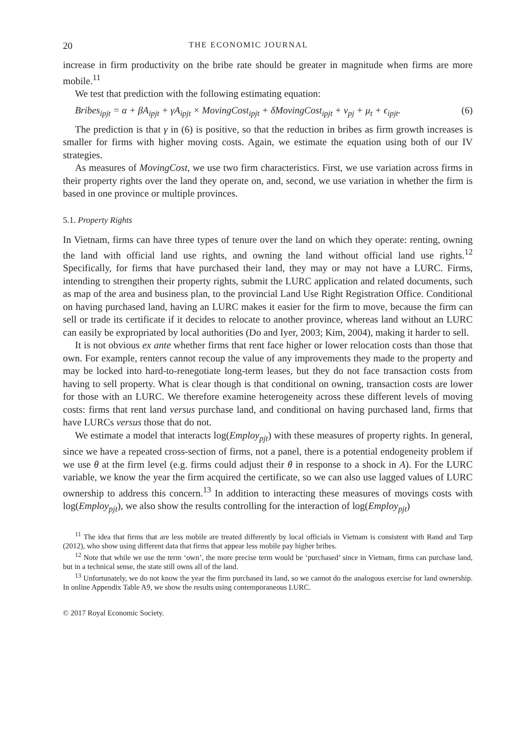20 THE ECONOMIC JOURNAL
increase in firm productivity on the bribe rate should be greater in magnitude when firms are more mobile.<sup>11</sup>
We test that prediction with the following estimating equation:
Bribes<sub>ipjt</sub> = α + βA<sub>ipjt</sub> + γA<sub>ipjt</sub> × MovingCost<sub>ipjt</sub> + δMovingCost<sub>ipjt</sub> + ν<sub>pj</sub> + μ<sub>t</sub> + ϵ<sub>ipjt</sub>. (6)
The prediction is that γ in (6) is positive, so that the reduction in bribes as firm growth increases is smaller for firms with higher moving costs. Again, we estimate the equation using both of our IV strategies.
As measures of MovingCost, we use two firm characteristics. First, we use variation across firms in their property rights over the land they operate on, and, second, we use variation in whether the firm is based in one province or multiple provinces.
5.1. Property Rights
In Vietnam, firms can have three types of tenure over the land on which they operate: renting, owning the land with official land use rights, and owning the land without official land use rights.<sup>12</sup> Specifically, for firms that have purchased their land, they may or may not have a LURC. Firms, intending to strengthen their property rights, submit the LURC application and related documents, such as map of the area and business plan, to the provincial Land Use Right Registration Office. Conditional on having purchased land, having an LURC makes it easier for the firm to move, because the firm can sell or trade its certificate if it decides to relocate to another province, whereas land without an LURC can easily be expropriated by local authorities (Do and Iyer, 2003; Kim, 2004), making it harder to sell.
It is not obvious ex ante whether firms that rent face higher or lower relocation costs than those that own. For example, renters cannot recoup the value of any improvements they made to the property and may be locked into hard-to-renegotiate long-term leases, but they do not face transaction costs from having to sell property. What is clear though is that conditional on owning, transaction costs are lower for those with an LURC. We therefore examine heterogeneity across these different levels of moving costs: firms that rent land versus purchase land, and conditional on having purchased land, firms that have LURCs versus those that do not.
We estimate a model that interacts log(Employ<sub>pjt</sub>) with these measures of property rights. In general, since we have a repeated cross-section of firms, not a panel, there is a potential endogeneity problem if we use θ at the firm level (e.g. firms could adjust their θ in response to a shock in A). For the LURC variable, we know the year the firm acquired the certificate, so we can also use lagged values of LURC ownership to address this concern.<sup>13</sup> In addition to interacting these measures of movings costs with log(Employ<sub>pjt</sub>), we also show the results controlling for the interaction of log(Employ<sub>pjt</sub>)
<sup>11</sup> The idea that firms that are less mobile are treated differently by local officials in Vietnam is consistent with Rand and Tarp (2012), who show using different data that firms that appear less mobile pay higher bribes.
<sup>12</sup> Note that while we use the term ‘own’, the more precise term would be ‘purchased’ since in Vietnam, firms can purchase land, but in a technical sense, the state still owns all of the land.
<sup>13</sup> Unfortunately, we do not know the year the firm purchased its land, so we cannot do the analogous exercise for land ownership. In online Appendix Table A9, we show the results using contemporaneous LURC.
© 2017 Royal Economic Society.